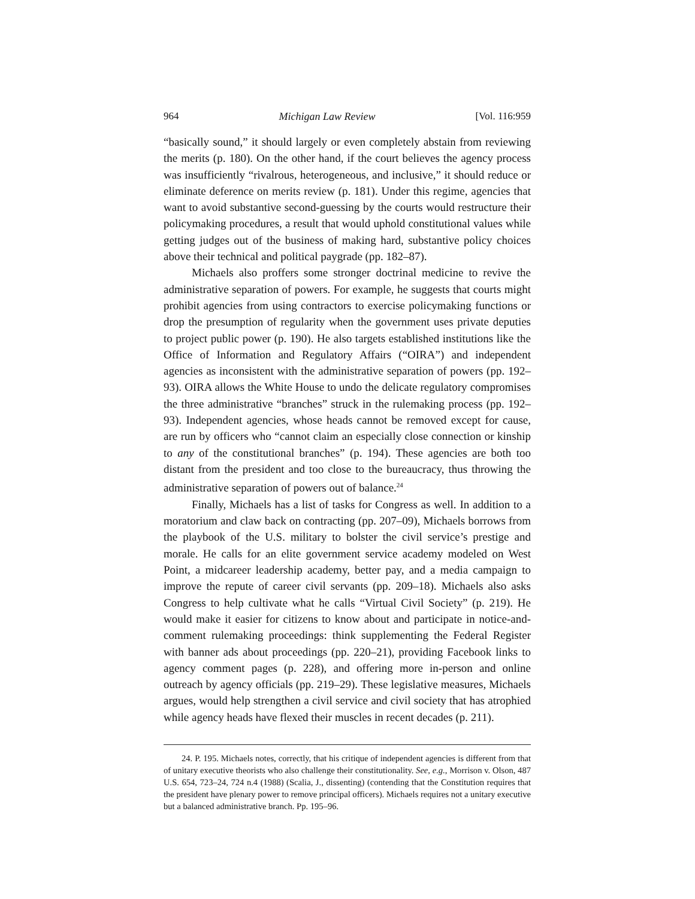964 Michigan Law Review [Vol. 116:959
“basically sound,” it should largely or even completely abstain from reviewing the merits (p. 180). On the other hand, if the court believes the agency process was insufficiently “rivalrous, heterogeneous, and inclusive,” it should reduce or eliminate deference on merits review (p. 181). Under this regime, agencies that want to avoid substantive second-guessing by the courts would restructure their policymaking procedures, a result that would uphold constitutional values while getting judges out of the business of making hard, substantive policy choices above their technical and political paygrade (pp. 182–87).
Michaels also proffers some stronger doctrinal medicine to revive the administrative separation of powers. For example, he suggests that courts might prohibit agencies from using contractors to exercise policymaking functions or drop the presumption of regularity when the government uses private deputies to project public power (p. 190). He also targets established institutions like the Office of Information and Regulatory Affairs (“OIRA”) and independent agencies as inconsistent with the administrative separation of powers (pp. 192–93). OIRA allows the White House to undo the delicate regulatory compromises the three administrative “branches” struck in the rulemaking process (pp. 192–93). Independent agencies, whose heads cannot be removed except for cause, are run by officers who “cannot claim an especially close connection or kinship to any of the constitutional branches” (p. 194). These agencies are both too distant from the president and too close to the bureaucracy, thus throwing the administrative separation of powers out of balance.<sup>24</sup>
Finally, Michaels has a list of tasks for Congress as well. In addition to a moratorium and claw back on contracting (pp. 207–09), Michaels borrows from the playbook of the U.S. military to bolster the civil service’s prestige and morale. He calls for an elite government service academy modeled on West Point, a midcareer leadership academy, better pay, and a media campaign to improve the repute of career civil servants (pp. 209–18). Michaels also asks Congress to help cultivate what he calls “Virtual Civil Society” (p. 219). He would make it easier for citizens to know about and participate in notice-and-comment rulemaking proceedings: think supplementing the Federal Register with banner ads about proceedings (pp. 220–21), providing Facebook links to agency comment pages (p. 228), and offering more in-person and online outreach by agency officials (pp. 219–29). These legislative measures, Michaels argues, would help strengthen a civil service and civil society that has atrophied while agency heads have flexed their muscles in recent decades (p. 211).
24. P. 195. Michaels notes, correctly, that his critique of independent agencies is different from that of unitary executive theorists who also challenge their constitutionality. See, e.g., Morrison v. Olson, 487 U.S. 654, 723–24, 724 n.4 (1988) (Scalia, J., dissenting) (contending that the Constitution requires that the president have plenary power to remove principal officers). Michaels requires not a unitary executive but a balanced administrative branch. Pp. 195–96.